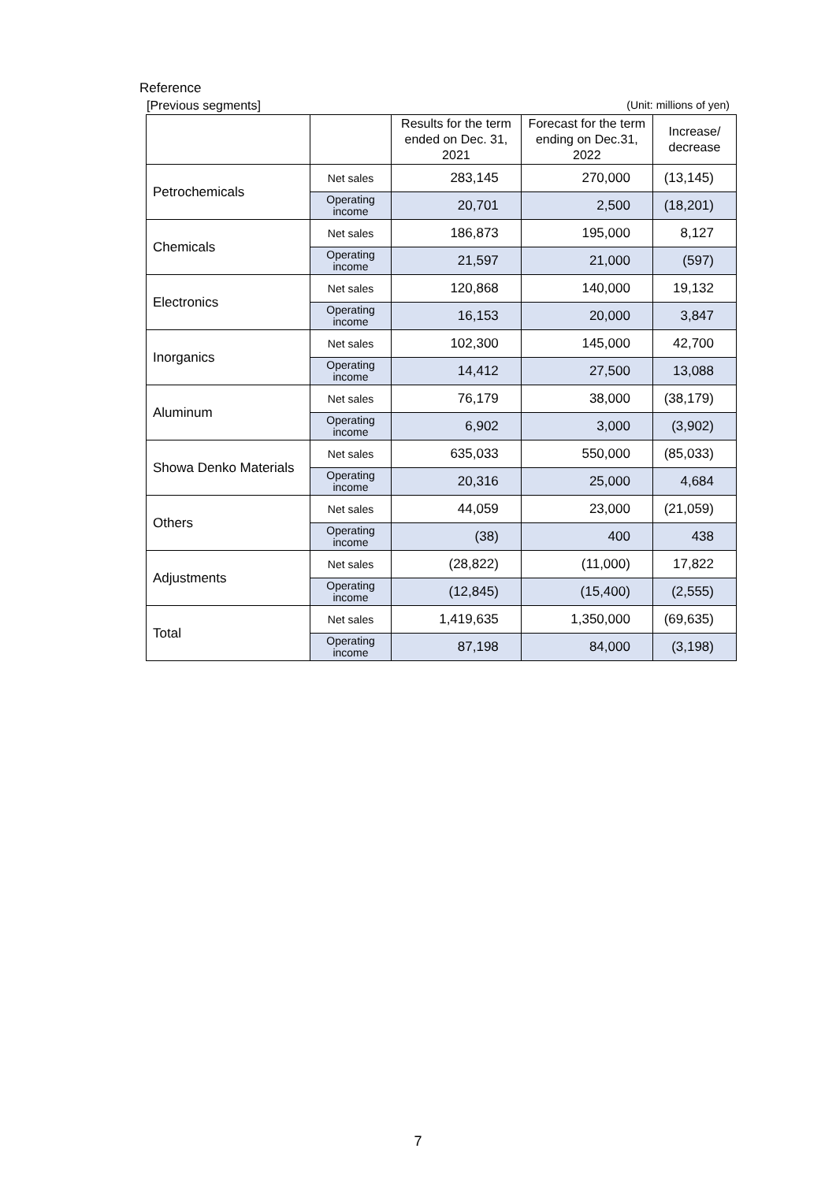Reference
[Previous segments] (Unit: millions of yen)
| | | Results for the term ended on Dec. 31, 2021 | Forecast for the term ending on Dec.31, 2022 | Increase/ decrease |
| --- | --- | --- | --- | --- |
| Petrochemicals | Net sales | 283,145 | 270,000 | (13,145) |
| | Operating income | 20,701 | 2,500 | (18,201) |
| Chemicals | Net sales | 186,873 | 195,000 | 8,127 |
| | Operating income | 21,597 | 21,000 | (597) |
| Electronics | Net sales | 120,868 | 140,000 | 19,132 |
| | Operating income | 16,153 | 20,000 | 3,847 |
| Inorganics | Net sales | 102,300 | 145,000 | 42,700 |
| | Operating income | 14,412 | 27,500 | 13,088 |
| Aluminum | Net sales | 76,179 | 38,000 | (38,179) |
| | Operating income | 6,902 | 3,000 | (3,902) |
| Showa Denko Materials | Net sales | 635,033 | 550,000 | (85,033) |
| | Operating income | 20,316 | 25,000 | 4,684 |
| Others | Net sales | 44,059 | 23,000 | (21,059) |
| | Operating income | (38) | 400 | 438 |
| Adjustments | Net sales | (28,822) | (11,000) | 17,822 |
| | Operating income | (12,845) | (15,400) | (2,555) |
| Total | Net sales | 1,419,635 | 1,350,000 | (69,635) |
| | Operating income | 87,198 | 84,000 | (3,198) |
7